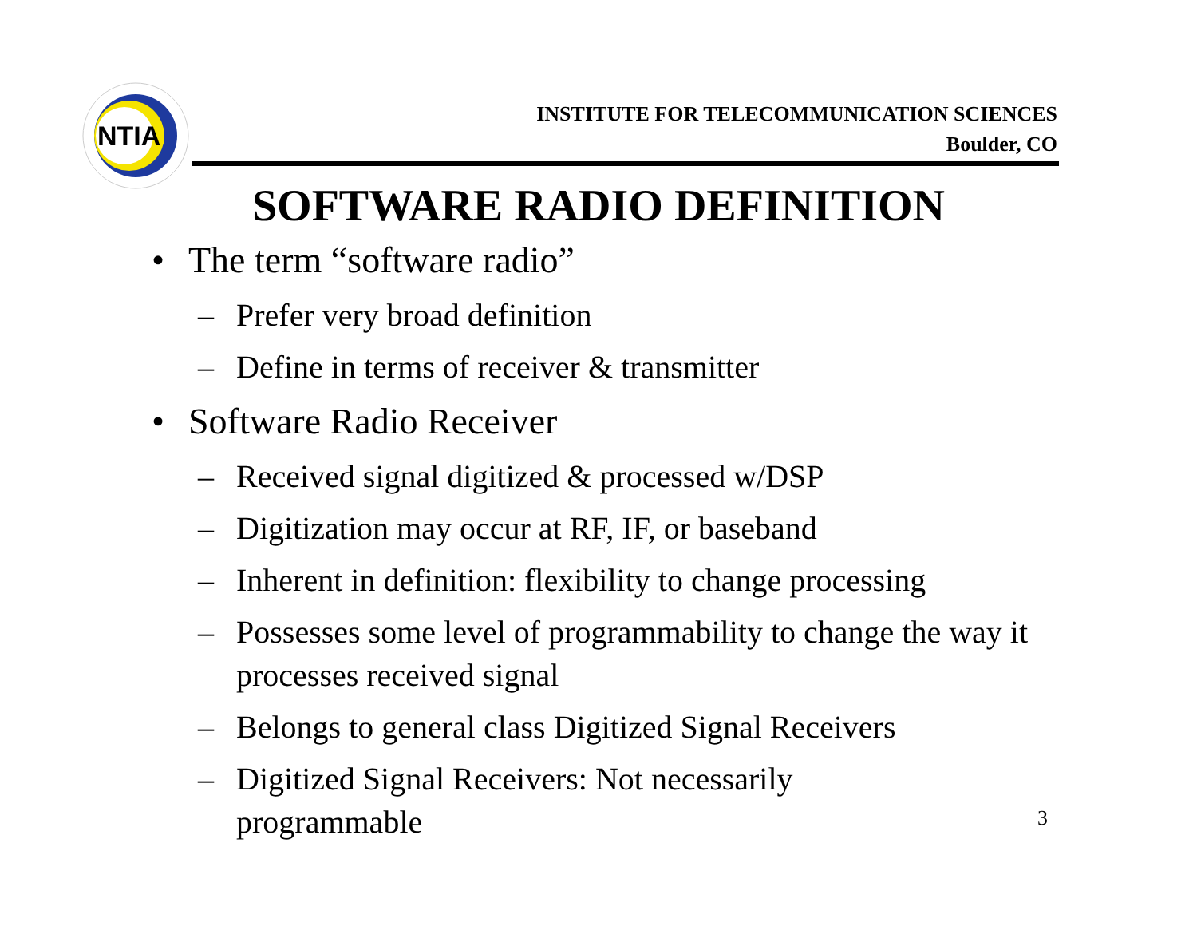NTIA
INSTITUTE FOR TELECOMMUNICATION SCIENCES
Boulder, CO
SOFTWARE RADIO DEFINITION
• The term “software radio”
– Prefer very broad definition
– Define in terms of receiver & transmitter
• Software Radio Receiver
– Received signal digitized & processed w/DSP
– Digitization may occur at RF, IF, or baseband
– Inherent in definition: flexibility to change processing
– Possesses some level of programmability to change the way it processes received signal
– Belongs to general class Digitized Signal Receivers
– Digitized Signal Receivers: Not necessarily
programmable
3